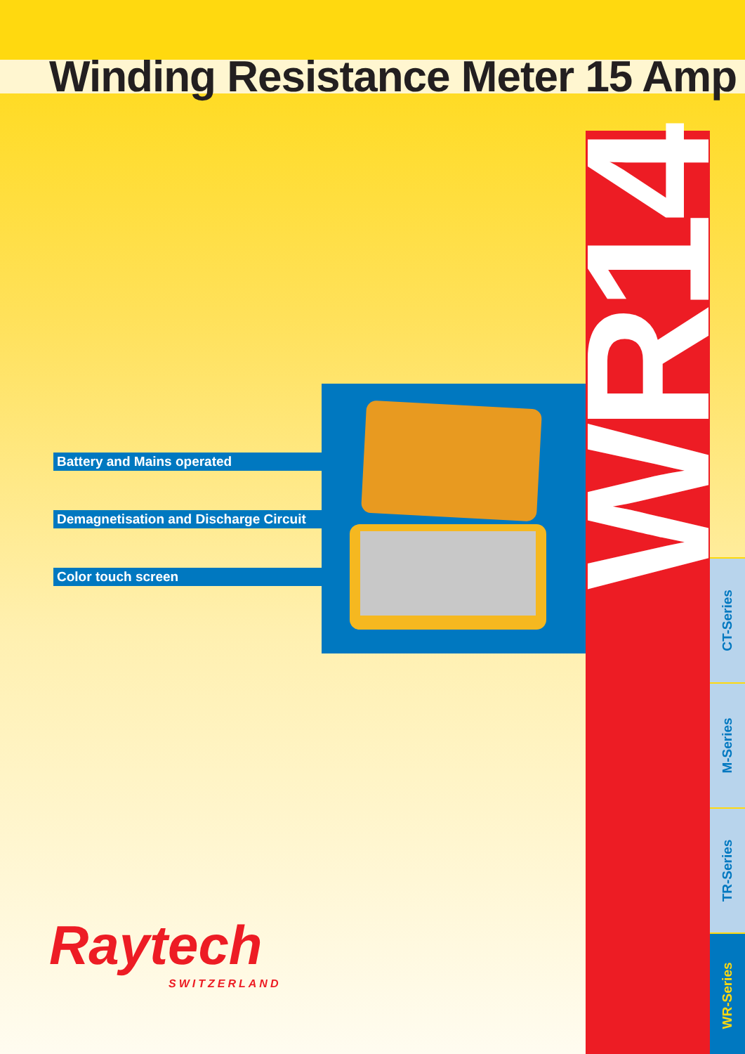Winding Resistance Meter 15 Amp
WR14
CT-Series
M-Series
TR-Series
WR-Series
Battery and Mains operated
Demagnetisation and Discharge Circuit
Color touch screen
Raytech
SWITZERLAND